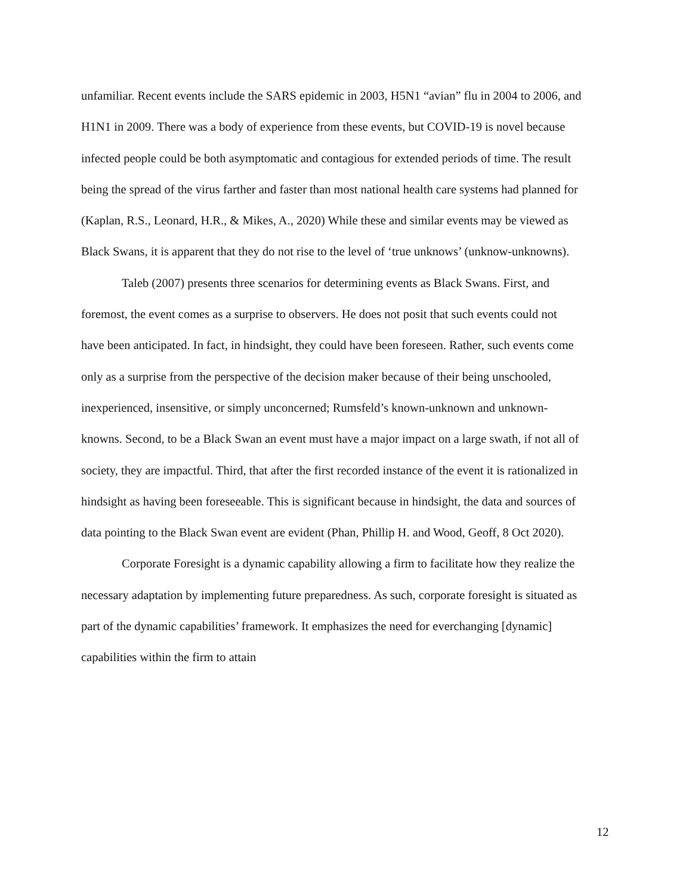unfamiliar. Recent events include the SARS epidemic in 2003, H5N1 “avian” flu in 2004 to 2006, and H1N1 in 2009. There was a body of experience from these events, but COVID-19 is novel because infected people could be both asymptomatic and contagious for extended periods of time. The result being the spread of the virus farther and faster than most national health care systems had planned for (Kaplan, R.S., Leonard, H.R., & Mikes, A., 2020) While these and similar events may be viewed as Black Swans, it is apparent that they do not rise to the level of ‘true unknows’ (unknow-unknowns).
Taleb (2007) presents three scenarios for determining events as Black Swans. First, and foremost, the event comes as a surprise to observers. He does not posit that such events could not have been anticipated. In fact, in hindsight, they could have been foreseen. Rather, such events come only as a surprise from the perspective of the decision maker because of their being unschooled, inexperienced, insensitive, or simply unconcerned; Rumsfeld’s known-unknown and unknown-knowns. Second, to be a Black Swan an event must have a major impact on a large swath, if not all of society, they are impactful. Third, that after the first recorded instance of the event it is rationalized in hindsight as having been foreseeable. This is significant because in hindsight, the data and sources of data pointing to the Black Swan event are evident (Phan, Phillip H. and Wood, Geoff, 8 Oct 2020).
Corporate Foresight is a dynamic capability allowing a firm to facilitate how they realize the necessary adaptation by implementing future preparedness. As such, corporate foresight is situated as part of the dynamic capabilities’ framework. It emphasizes the need for everchanging [dynamic] capabilities within the firm to attain
12